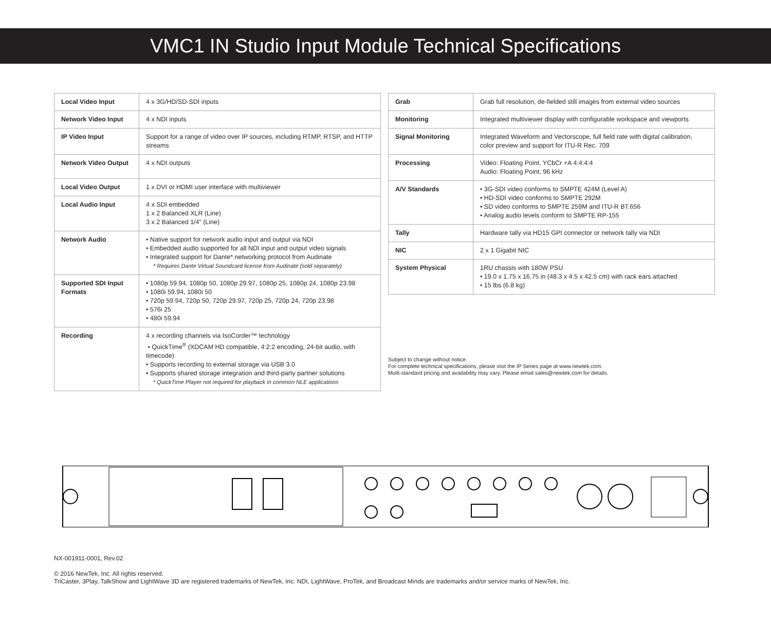VMC1 IN Studio Input Module Technical Specifications
| Local Video Input | 4 x 3G/HD/SD-SDI inputs |
| Network Video Input | 4 x NDI inputs |
| IP Video Input | Support for a range of video over IP sources, including RTMP, RTSP, and HTTP streams |
| Network Video Output | 4 x NDI outputs |
| Local Video Output | 1 x DVI or HDMI user interface with multiviewer |
| Local Audio Input | 4 x SDI embedded 1 x 2 Balanced XLR (Line) 3 x 2 Balanced 1/4” (Line) |
| Network Audio | • Native support for network audio input and output via NDI • Embedded audio supported for all NDI input and output video signals • Integrated support for Dante* networking protocol from Audinate * Requires Dante Virtual Soundcard license from Audinate (sold separately) |
| Supported SDI Input Formats | • 1080p 59.94, 1080p 50, 1080p 29.97, 1080p 25, 1080p 24, 1080p 23.98 • 1080i 59.94, 1080i 50 • 720p 59.94, 720p 50, 720p 29.97, 720p 25, 720p 24, 720p 23.98 • 576i 25 • 480i 59.94 |
| Recording | 4 x recording channels via IsoCorder™ technology • QuickTime<sup>®</sup> (XDCAM HD compatible, 4:2:2 encoding, 24-bit audio, with timecode) • Supports recording to external storage via USB 3.0 • Supports shared storage integration and third-party partner solutions * QuickTime Player not required for playback in common NLE applications |
| Grab | Grab full resolution, de-fielded still images from external video sources |
| Monitoring | Integrated multiviewer display with configurable workspace and viewports |
| Signal Monitoring | Integrated Waveform and Vectorscope, full field rate with digital calibration, color preview and support for ITU-R Rec. 709 |
| Processing | Video: Floating Point, YCbCr +A 4:4:4:4 Audio: Floating Point, 96 kHz |
| A/V Standards | • 3G-SDI video conforms to SMPTE 424M (Level A) • HD-SDI video conforms to SMPTE 292M • SD video conforms to SMPTE 259M and ITU-R BT.656 • Analog audio levels conform to SMPTE RP-155 |
| Tally | Hardware tally via HD15 GPI connector or network tally via NDI |
| NIC | 2 x 1 Gigabit NIC |
| System Physical | 1RU chassis with 180W PSU • 19.0 x 1.75 x 16.75 in (48.3 x 4.5 x 42.5 cm) with rack ears attached • 15 lbs (6.8 kg) |
Subject to change without notice.
For complete technical specifications, please visit the IP Series page at www.newtek.com.
Multi-standard pricing and availability may vary. Please email sales@newtek.com for details.
NX-001911-0001, Rev.02
© 2016 NewTek, Inc. All rights reserved.
TriCaster, 3Play, TalkShow and LightWave 3D are registered trademarks of NewTek, Inc. NDI, LightWave, ProTek, and Broadcast Minds are trademarks and/or service marks of NewTek, Inc.